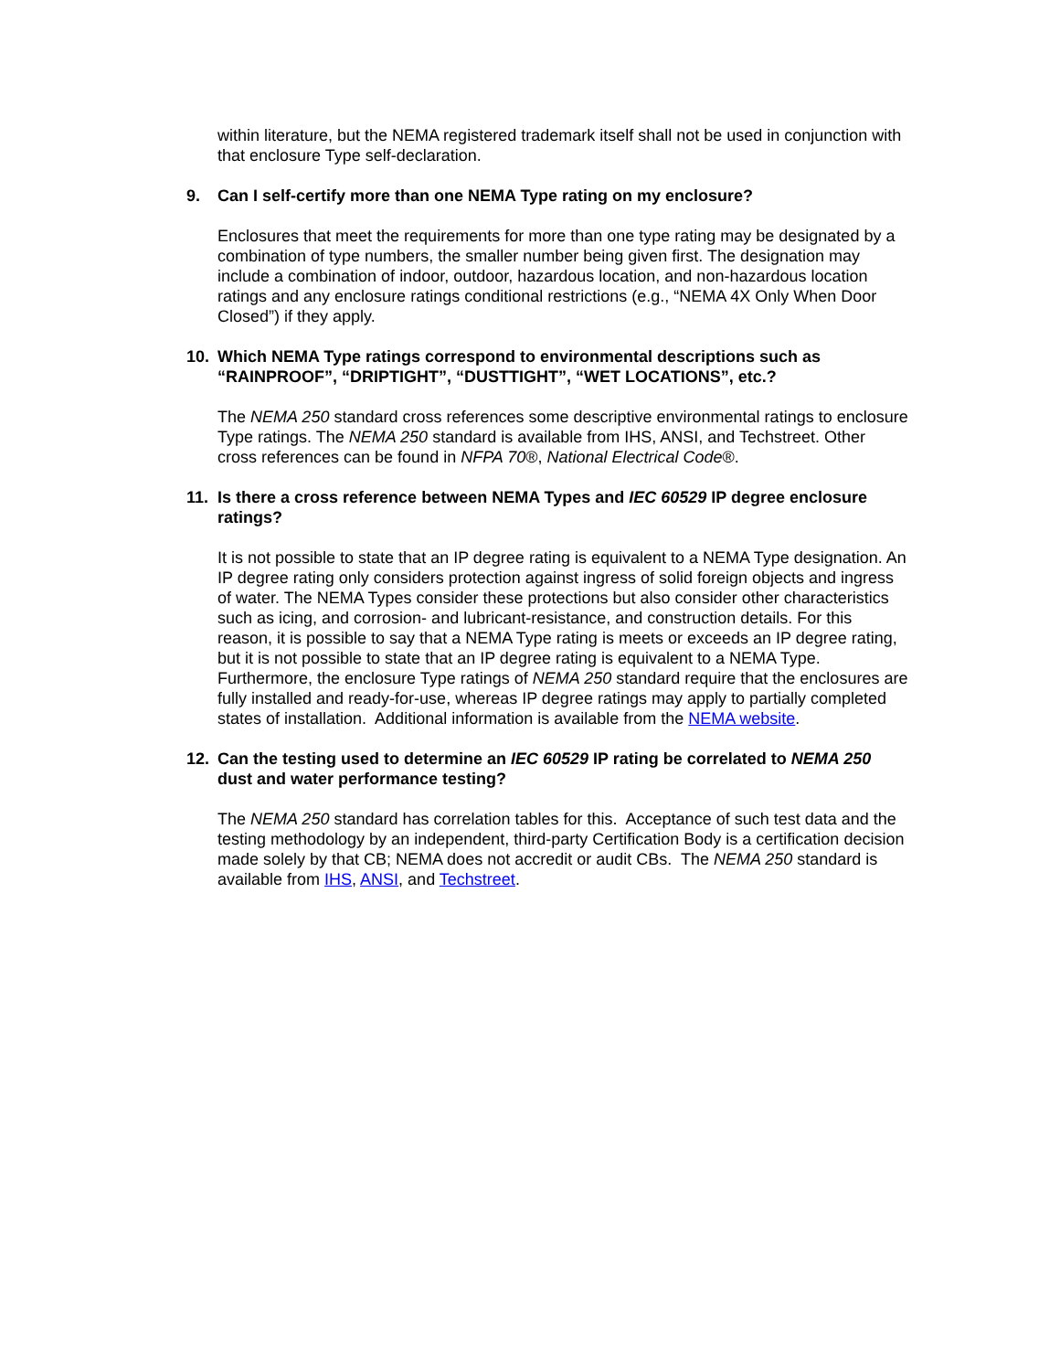within literature, but the NEMA registered trademark itself shall not be used in conjunction with that enclosure Type self-declaration.
9. Can I self-certify more than one NEMA Type rating on my enclosure?
Enclosures that meet the requirements for more than one type rating may be designated by a combination of type numbers, the smaller number being given first. The designation may include a combination of indoor, outdoor, hazardous location, and non-hazardous location ratings and any enclosure ratings conditional restrictions (e.g., “NEMA 4X Only When Door Closed”) if they apply.
10. Which NEMA Type ratings correspond to environmental descriptions such as “RAINPROOF”, “DRIPTIGHT”, “DUSTTIGHT”, “WET LOCATIONS”, etc.?
The NEMA 250 standard cross references some descriptive environmental ratings to enclosure Type ratings. The NEMA 250 standard is available from IHS, ANSI, and Techstreet. Other cross references can be found in NFPA 70®, National Electrical Code®.
11. Is there a cross reference between NEMA Types and IEC 60529 IP degree enclosure ratings?
It is not possible to state that an IP degree rating is equivalent to a NEMA Type designation. An IP degree rating only considers protection against ingress of solid foreign objects and ingress of water. The NEMA Types consider these protections but also consider other characteristics such as icing, and corrosion- and lubricant-resistance, and construction details. For this reason, it is possible to say that a NEMA Type rating is meets or exceeds an IP degree rating, but it is not possible to state that an IP degree rating is equivalent to a NEMA Type. Furthermore, the enclosure Type ratings of NEMA 250 standard require that the enclosures are fully installed and ready-for-use, whereas IP degree ratings may apply to partially completed states of installation. Additional information is available from the NEMA website.
12. Can the testing used to determine an IEC 60529 IP rating be correlated to NEMA 250 dust and water performance testing?
The NEMA 250 standard has correlation tables for this. Acceptance of such test data and the testing methodology by an independent, third-party Certification Body is a certification decision made solely by that CB; NEMA does not accredit or audit CBs. The NEMA 250 standard is available from IHS, ANSI, and Techstreet.